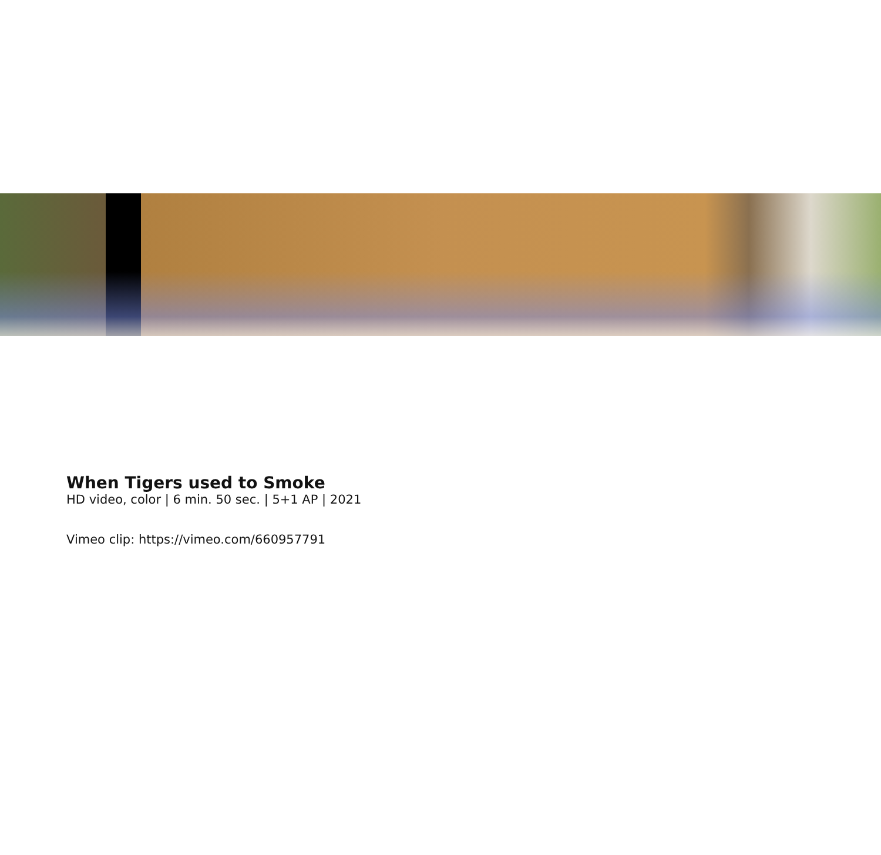When Tigers used to Smoke
HD video, color | 6 min. 50 sec. | 5+1 AP | 2021
Vimeo clip: https://vimeo.com/660957791